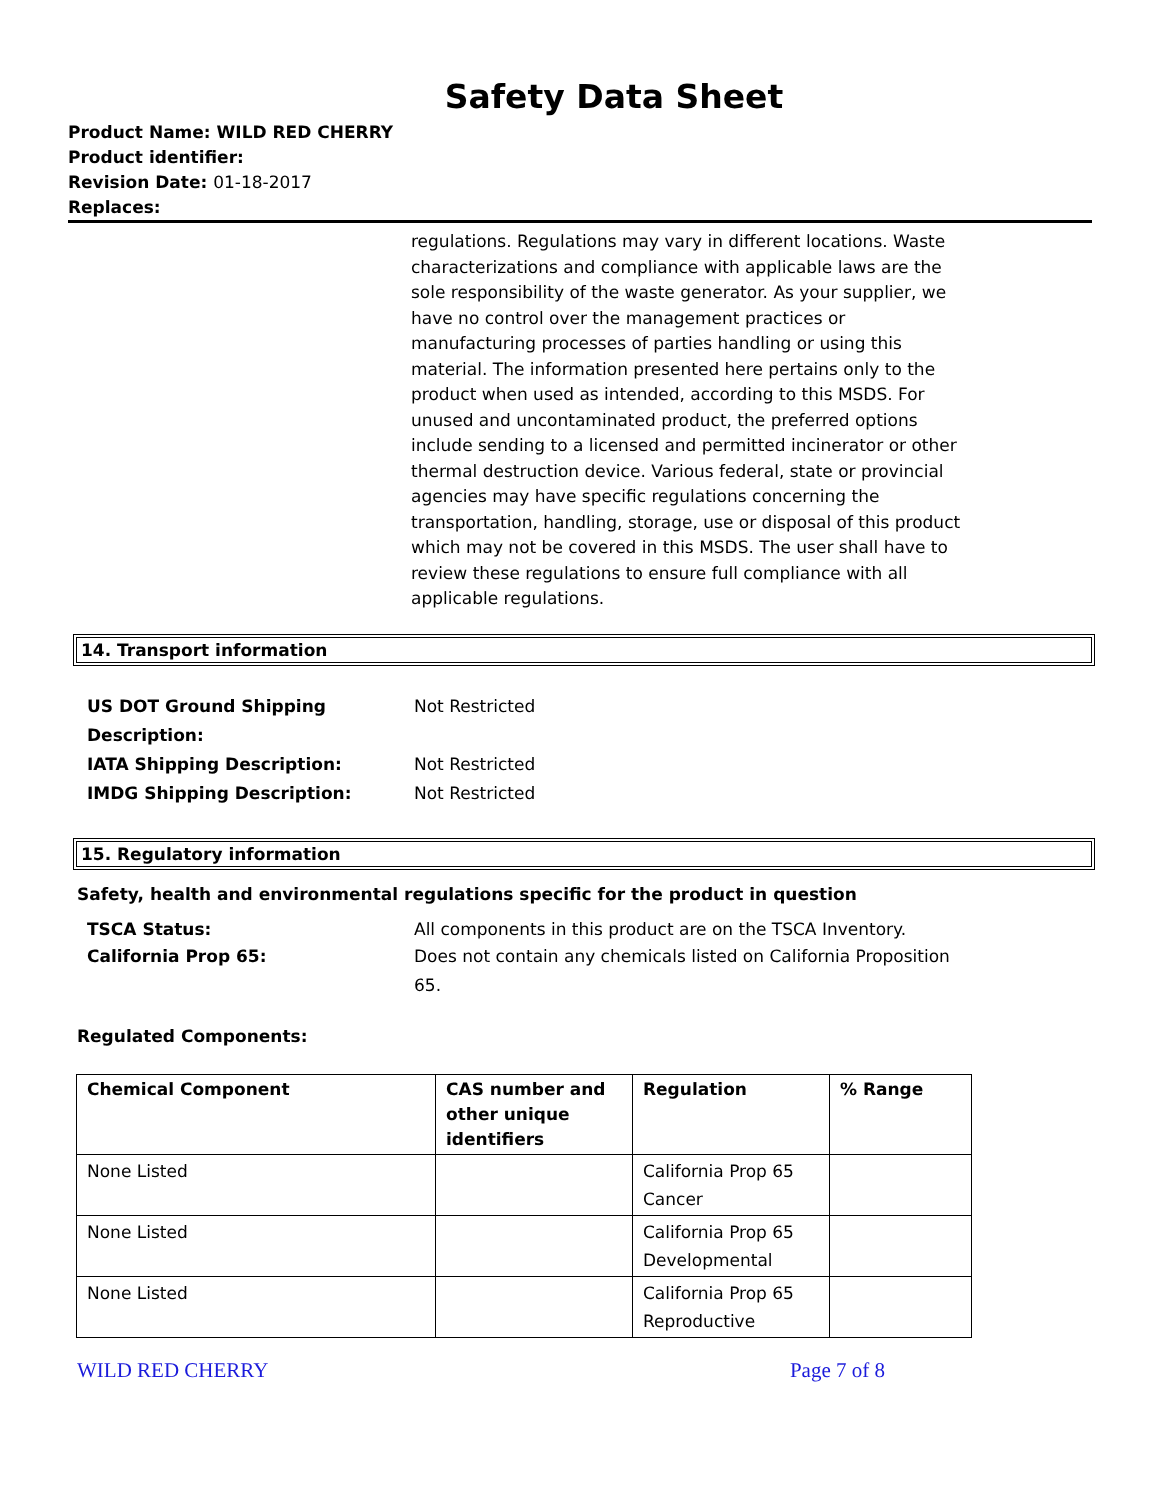Safety Data Sheet
Product Name: WILD RED CHERRY
Product identifier:
Revision Date: 01-18-2017
Replaces:
regulations. Regulations may vary in different locations. Waste characterizations and compliance with applicable laws are the sole responsibility of the waste generator. As your supplier, we have no control over the management practices or manufacturing processes of parties handling or using this material. The information presented here pertains only to the product when used as intended, according to this MSDS. For unused and uncontaminated product, the preferred options include sending to a licensed and permitted incinerator or other thermal destruction device. Various federal, state or provincial agencies may have specific regulations concerning the transportation, handling, storage, use or disposal of this product which may not be covered in this MSDS. The user shall have to review these regulations to ensure full compliance with all applicable regulations.
14. Transport information
US DOT Ground Shipping
Description:
Not Restricted
IATA Shipping Description: Not Restricted
IMDG Shipping Description: Not Restricted
15. Regulatory information
Safety, health and environmental regulations specific for the product in question
TSCA Status: All components in this product are on the TSCA Inventory.
California Prop 65: Does not contain any chemicals listed on California Proposition 65.
Regulated Components:
| Chemical Component | CAS number and other unique identifiers | Regulation | % Range |
| --- | --- | --- | --- |
| None Listed | | California Prop 65 Cancer | |
| None Listed | | California Prop 65 Developmental | |
| None Listed | | California Prop 65 Reproductive | |
WILD RED CHERRY Page 7 of 8